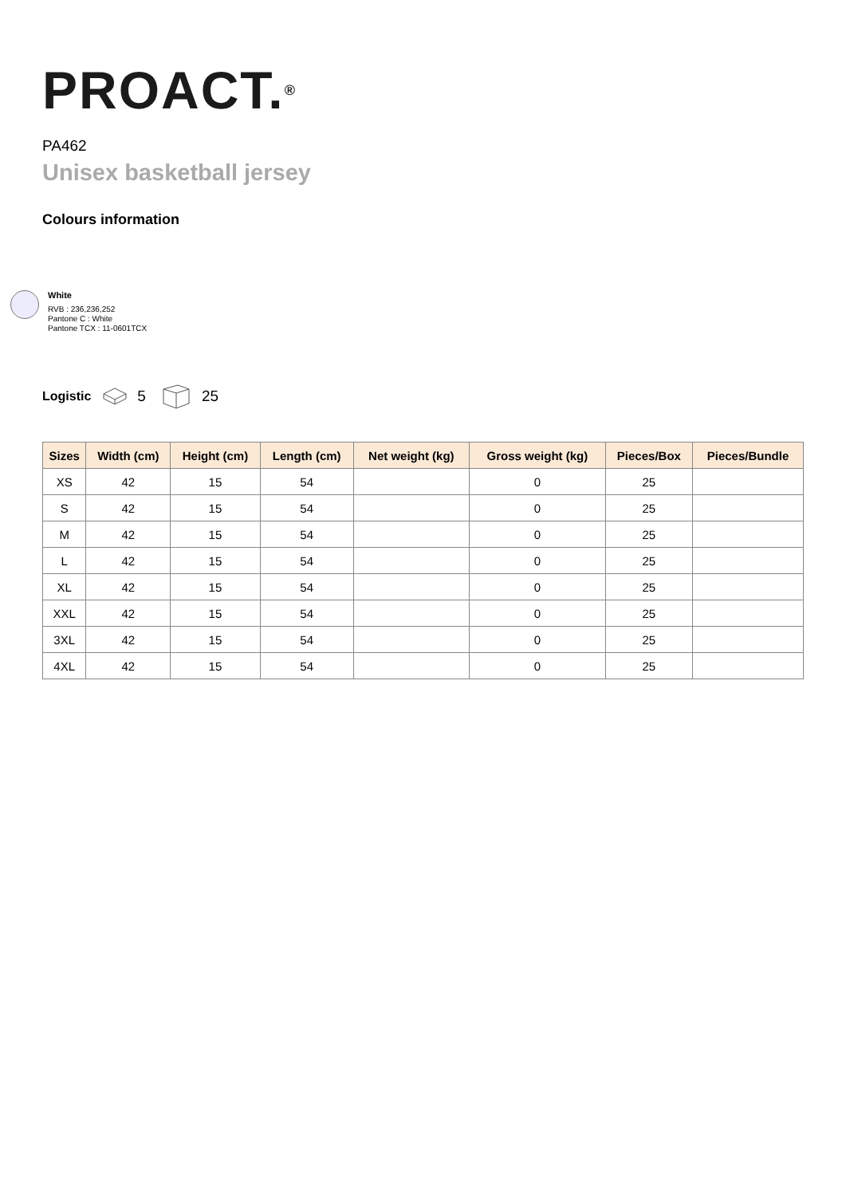PROACT.<sup>®</sup>
PA462
Unisex basketball jersey
Colours information
White
RVB : 236,236,252
Pantone C : White
Pantone TCX : 11-0601TCX
Logistic 5 25
| Sizes | Width (cm) | Height (cm) | Length (cm) | Net weight (kg) | Gross weight (kg) | Pieces/Box | Pieces/Bundle |
| --- | --- | --- | --- | --- | --- | --- | --- |
| XS | 42 | 15 | 54 | | 0 | 25 | |
| S | 42 | 15 | 54 | | 0 | 25 | |
| M | 42 | 15 | 54 | | 0 | 25 | |
| L | 42 | 15 | 54 | | 0 | 25 | |
| XL | 42 | 15 | 54 | | 0 | 25 | |
| XXL | 42 | 15 | 54 | | 0 | 25 | |
| 3XL | 42 | 15 | 54 | | 0 | 25 | |
| 4XL | 42 | 15 | 54 | | 0 | 25 | |